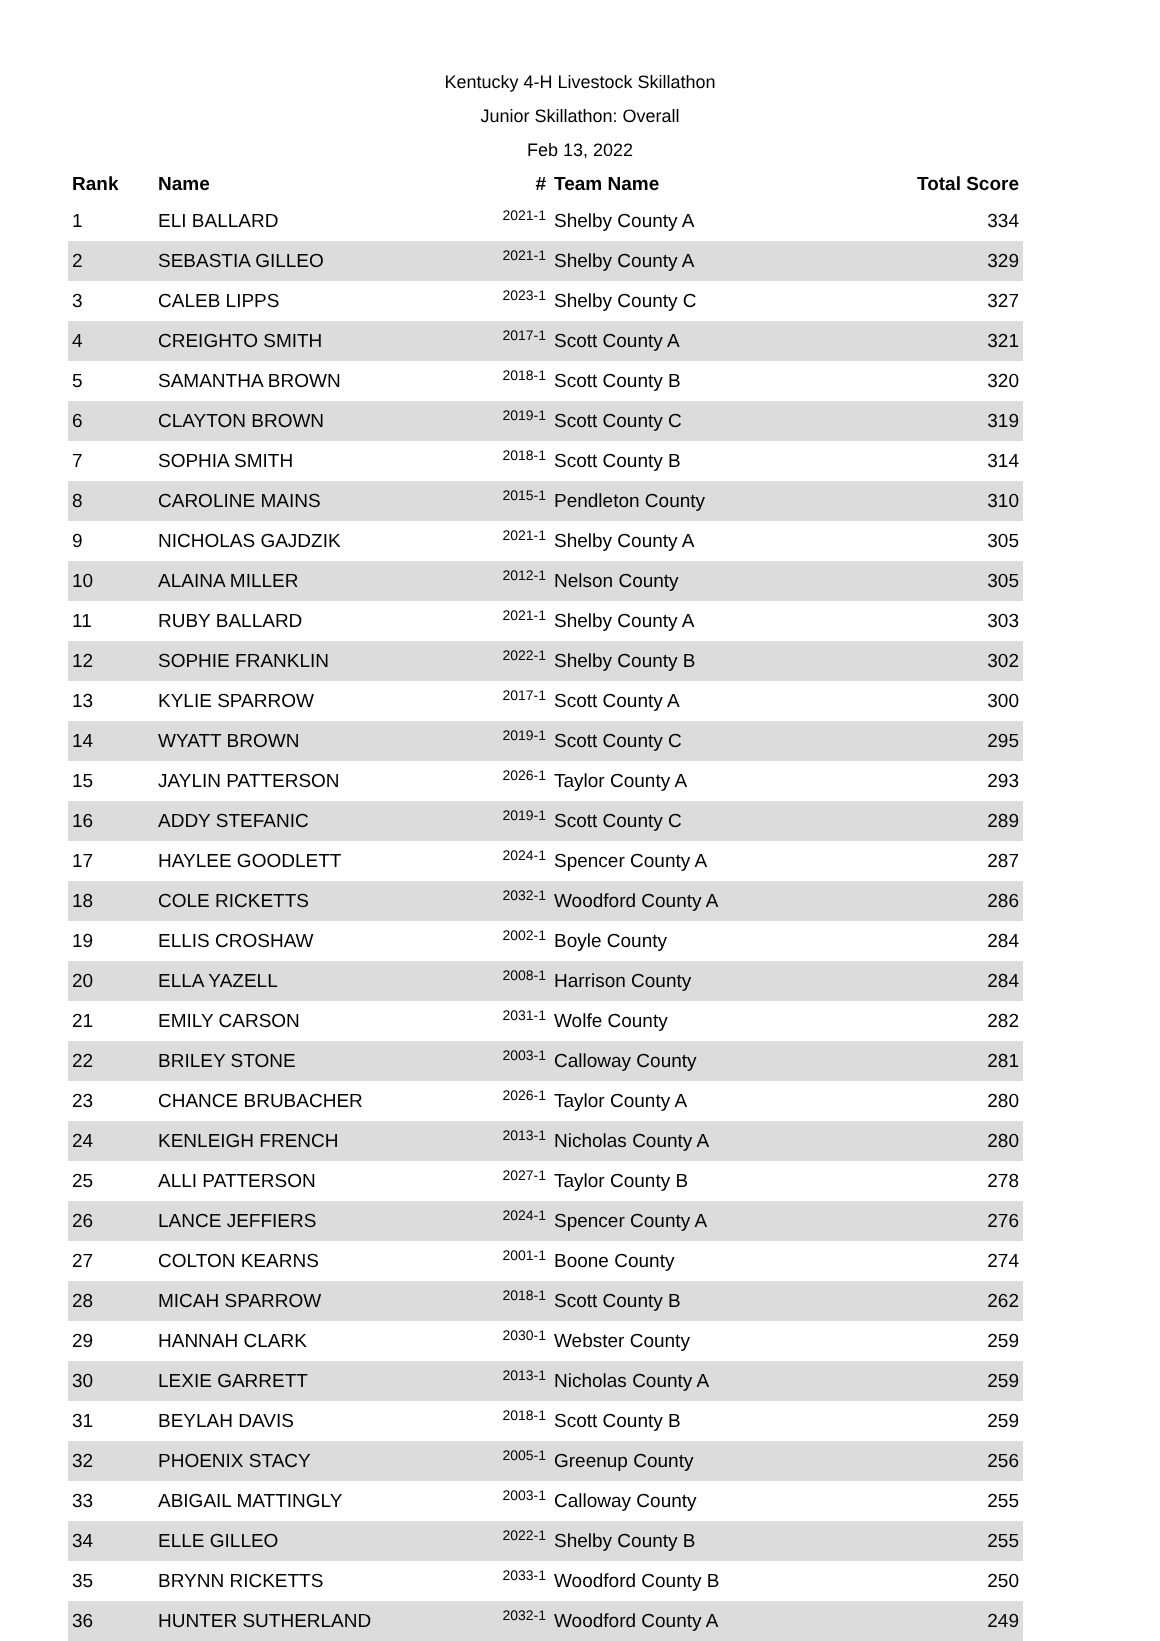Kentucky 4-H Livestock Skillathon
Junior Skillathon: Overall
Feb 13, 2022
| Rank | Name | # | Team Name | Total Score |
| --- | --- | --- | --- | --- |
| 1 | ELI BALLARD | 2021-1 | Shelby County A | 334 |
| 2 | SEBASTIA GILLEO | 2021-1 | Shelby County A | 329 |
| 3 | CALEB LIPPS | 2023-1 | Shelby County C | 327 |
| 4 | CREIGHTO SMITH | 2017-1 | Scott County A | 321 |
| 5 | SAMANTHA BROWN | 2018-1 | Scott County B | 320 |
| 6 | CLAYTON BROWN | 2019-1 | Scott County C | 319 |
| 7 | SOPHIA SMITH | 2018-1 | Scott County B | 314 |
| 8 | CAROLINE MAINS | 2015-1 | Pendleton County | 310 |
| 9 | NICHOLAS GAJDZIK | 2021-1 | Shelby County A | 305 |
| 10 | ALAINA MILLER | 2012-1 | Nelson County | 305 |
| 11 | RUBY BALLARD | 2021-1 | Shelby County A | 303 |
| 12 | SOPHIE FRANKLIN | 2022-1 | Shelby County B | 302 |
| 13 | KYLIE SPARROW | 2017-1 | Scott County A | 300 |
| 14 | WYATT BROWN | 2019-1 | Scott County C | 295 |
| 15 | JAYLIN PATTERSON | 2026-1 | Taylor County A | 293 |
| 16 | ADDY STEFANIC | 2019-1 | Scott County C | 289 |
| 17 | HAYLEE GOODLETT | 2024-1 | Spencer County A | 287 |
| 18 | COLE RICKETTS | 2032-1 | Woodford County A | 286 |
| 19 | ELLIS CROSHAW | 2002-1 | Boyle County | 284 |
| 20 | ELLA YAZELL | 2008-1 | Harrison County | 284 |
| 21 | EMILY CARSON | 2031-1 | Wolfe County | 282 |
| 22 | BRILEY STONE | 2003-1 | Calloway County | 281 |
| 23 | CHANCE BRUBACHER | 2026-1 | Taylor County A | 280 |
| 24 | KENLEIGH FRENCH | 2013-1 | Nicholas County A | 280 |
| 25 | ALLI PATTERSON | 2027-1 | Taylor County B | 278 |
| 26 | LANCE JEFFIERS | 2024-1 | Spencer County A | 276 |
| 27 | COLTON KEARNS | 2001-1 | Boone County | 274 |
| 28 | MICAH SPARROW | 2018-1 | Scott County B | 262 |
| 29 | HANNAH CLARK | 2030-1 | Webster County | 259 |
| 30 | LEXIE GARRETT | 2013-1 | Nicholas County A | 259 |
| 31 | BEYLAH DAVIS | 2018-1 | Scott County B | 259 |
| 32 | PHOENIX STACY | 2005-1 | Greenup County | 256 |
| 33 | ABIGAIL MATTINGLY | 2003-1 | Calloway County | 255 |
| 34 | ELLE GILLEO | 2022-1 | Shelby County B | 255 |
| 35 | BRYNN RICKETTS | 2033-1 | Woodford County B | 250 |
| 36 | HUNTER SUTHERLAND | 2032-1 | Woodford County A | 249 |